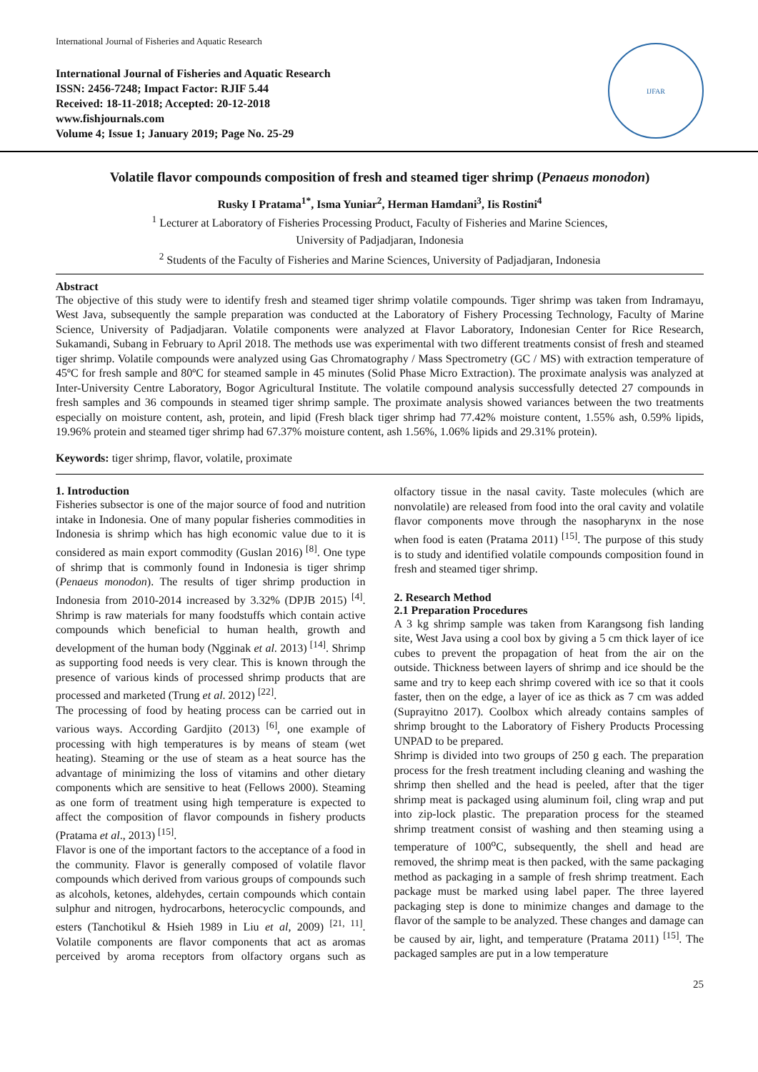International Journal of Fisheries and Aquatic Research
International Journal of Fisheries and Aquatic Research
ISSN: 2456-7248; Impact Factor: RJIF 5.44
Received: 18-11-2018; Accepted: 20-12-2018
www.fishjournals.com
Volume 4; Issue 1; January 2019; Page No. 25-29
IJFAR
Volatile flavor compounds composition of fresh and steamed tiger shrimp (Penaeus monodon)
Rusky I Pratama<sup>1*</sup>, Isma Yuniar<sup>2</sup>, Herman Hamdani<sup>3</sup>, Iis Rostini<sup>4</sup>
<sup>1</sup> Lecturer at Laboratory of Fisheries Processing Product, Faculty of Fisheries and Marine Sciences,
University of Padjadjaran, Indonesia
<sup>2</sup> Students of the Faculty of Fisheries and Marine Sciences, University of Padjadjaran, Indonesia
Abstract
The objective of this study were to identify fresh and steamed tiger shrimp volatile compounds. Tiger shrimp was taken from Indramayu, West Java, subsequently the sample preparation was conducted at the Laboratory of Fishery Processing Technology, Faculty of Marine Science, University of Padjadjaran. Volatile components were analyzed at Flavor Laboratory, Indonesian Center for Rice Research, Sukamandi, Subang in February to April 2018. The methods use was experimental with two different treatments consist of fresh and steamed tiger shrimp. Volatile compounds were analyzed using Gas Chromatography / Mass Spectrometry (GC / MS) with extraction temperature of 45ºC for fresh sample and 80ºC for steamed sample in 45 minutes (Solid Phase Micro Extraction). The proximate analysis was analyzed at Inter-University Centre Laboratory, Bogor Agricultural Institute. The volatile compound analysis successfully detected 27 compounds in fresh samples and 36 compounds in steamed tiger shrimp sample. The proximate analysis showed variances between the two treatments especially on moisture content, ash, protein, and lipid (Fresh black tiger shrimp had 77.42% moisture content, 1.55% ash, 0.59% lipids, 19.96% protein and steamed tiger shrimp had 67.37% moisture content, ash 1.56%, 1.06% lipids and 29.31% protein).
Keywords: tiger shrimp, flavor, volatile, proximate
1. Introduction
Fisheries subsector is one of the major source of food and nutrition intake in Indonesia. One of many popular fisheries commodities in Indonesia is shrimp which has high economic value due to it is considered as main export commodity (Guslan 2016) <sup>[8]</sup>. One type of shrimp that is commonly found in Indonesia is tiger shrimp (Penaeus monodon). The results of tiger shrimp production in Indonesia from 2010-2014 increased by 3.32% (DPJB 2015) <sup>[4]</sup>. Shrimp is raw materials for many foodstuffs which contain active compounds which beneficial to human health, growth and development of the human body (Ngginak et al. 2013) <sup>[14]</sup>. Shrimp as supporting food needs is very clear. This is known through the presence of various kinds of processed shrimp products that are processed and marketed (Trung et al. 2012) <sup>[22]</sup>.
The processing of food by heating process can be carried out in various ways. According Gardjito (2013) <sup>[6]</sup>, one example of processing with high temperatures is by means of steam (wet heating). Steaming or the use of steam as a heat source has the advantage of minimizing the loss of vitamins and other dietary components which are sensitive to heat (Fellows 2000). Steaming as one form of treatment using high temperature is expected to affect the composition of flavor compounds in fishery products (Pratama et al., 2013) <sup>[15]</sup>.
Flavor is one of the important factors to the acceptance of a food in the community. Flavor is generally composed of volatile flavor compounds which derived from various groups of compounds such as alcohols, ketones, aldehydes, certain compounds which contain sulphur and nitrogen, hydrocarbons, heterocyclic compounds, and esters (Tanchotikul & Hsieh 1989 in Liu et al, 2009) <sup>[21, 11]</sup>. Volatile components are flavor components that act as aromas perceived by aroma receptors from olfactory organs such as olfactory tissue in the nasal cavity. Taste molecules (which are nonvolatile) are released from food into the oral cavity and volatile flavor components move through the nasopharynx in the nose when food is eaten (Pratama 2011) <sup>[15]</sup>. The purpose of this study is to study and identified volatile compounds composition found in fresh and steamed tiger shrimp.
2. Research Method
2.1 Preparation Procedures
A 3 kg shrimp sample was taken from Karangsong fish landing site, West Java using a cool box by giving a 5 cm thick layer of ice cubes to prevent the propagation of heat from the air on the outside. Thickness between layers of shrimp and ice should be the same and try to keep each shrimp covered with ice so that it cools faster, then on the edge, a layer of ice as thick as 7 cm was added (Suprayitno 2017). Coolbox which already contains samples of shrimp brought to the Laboratory of Fishery Products Processing UNPAD to be prepared.
Shrimp is divided into two groups of 250 g each. The preparation process for the fresh treatment including cleaning and washing the shrimp then shelled and the head is peeled, after that the tiger shrimp meat is packaged using aluminum foil, cling wrap and put into zip-lock plastic. The preparation process for the steamed shrimp treatment consist of washing and then steaming using a temperature of 100<sup>o</sup>C, subsequently, the shell and head are removed, the shrimp meat is then packed, with the same packaging method as packaging in a sample of fresh shrimp treatment. Each package must be marked using label paper. The three layered packaging step is done to minimize changes and damage to the flavor of the sample to be analyzed. These changes and damage can be caused by air, light, and temperature (Pratama 2011) <sup>[15]</sup>. The packaged samples are put in a low temperature
25